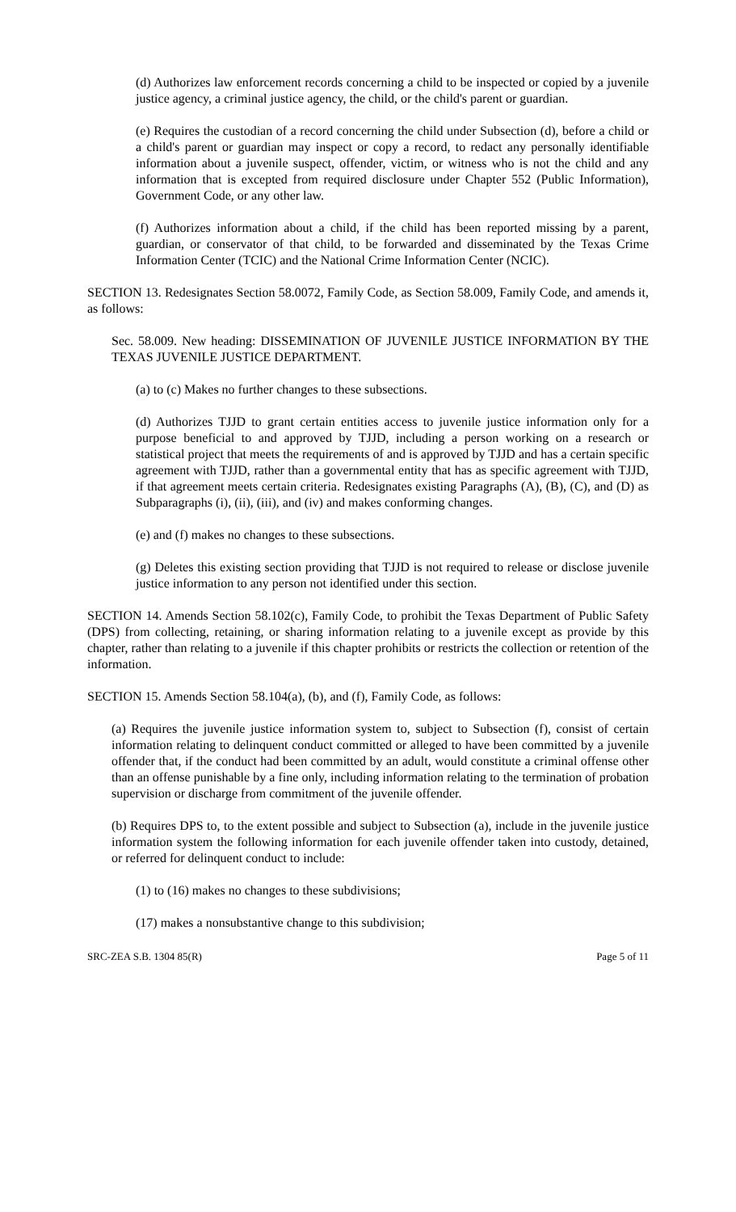(d) Authorizes law enforcement records concerning a child to be inspected or copied by a juvenile justice agency, a criminal justice agency, the child, or the child's parent or guardian.
(e) Requires the custodian of a record concerning the child under Subsection (d), before a child or a child's parent or guardian may inspect or copy a record, to redact any personally identifiable information about a juvenile suspect, offender, victim, or witness who is not the child and any information that is excepted from required disclosure under Chapter 552 (Public Information), Government Code, or any other law.
(f) Authorizes information about a child, if the child has been reported missing by a parent, guardian, or conservator of that child, to be forwarded and disseminated by the Texas Crime Information Center (TCIC) and the National Crime Information Center (NCIC).
SECTION 13. Redesignates Section 58.0072, Family Code, as Section 58.009, Family Code, and amends it, as follows:
Sec. 58.009. New heading: DISSEMINATION OF JUVENILE JUSTICE INFORMATION BY THE TEXAS JUVENILE JUSTICE DEPARTMENT.
(a) to (c) Makes no further changes to these subsections.
(d) Authorizes TJJD to grant certain entities access to juvenile justice information only for a purpose beneficial to and approved by TJJD, including a person working on a research or statistical project that meets the requirements of and is approved by TJJD and has a certain specific agreement with TJJD, rather than a governmental entity that has as specific agreement with TJJD, if that agreement meets certain criteria. Redesignates existing Paragraphs (A), (B), (C), and (D) as Subparagraphs (i), (ii), (iii), and (iv) and makes conforming changes.
(e) and (f) makes no changes to these subsections.
(g) Deletes this existing section providing that TJJD is not required to release or disclose juvenile justice information to any person not identified under this section.
SECTION 14. Amends Section 58.102(c), Family Code, to prohibit the Texas Department of Public Safety (DPS) from collecting, retaining, or sharing information relating to a juvenile except as provide by this chapter, rather than relating to a juvenile if this chapter prohibits or restricts the collection or retention of the information.
SECTION 15. Amends Section 58.104(a), (b), and (f), Family Code, as follows:
(a) Requires the juvenile justice information system to, subject to Subsection (f), consist of certain information relating to delinquent conduct committed or alleged to have been committed by a juvenile offender that, if the conduct had been committed by an adult, would constitute a criminal offense other than an offense punishable by a fine only, including information relating to the termination of probation supervision or discharge from commitment of the juvenile offender.
(b) Requires DPS to, to the extent possible and subject to Subsection (a), include in the juvenile justice information system the following information for each juvenile offender taken into custody, detained, or referred for delinquent conduct to include:
(1) to (16) makes no changes to these subdivisions;
(17) makes a nonsubstantive change to this subdivision;
SRC-ZEA S.B. 1304 85(R) Page 5 of 11